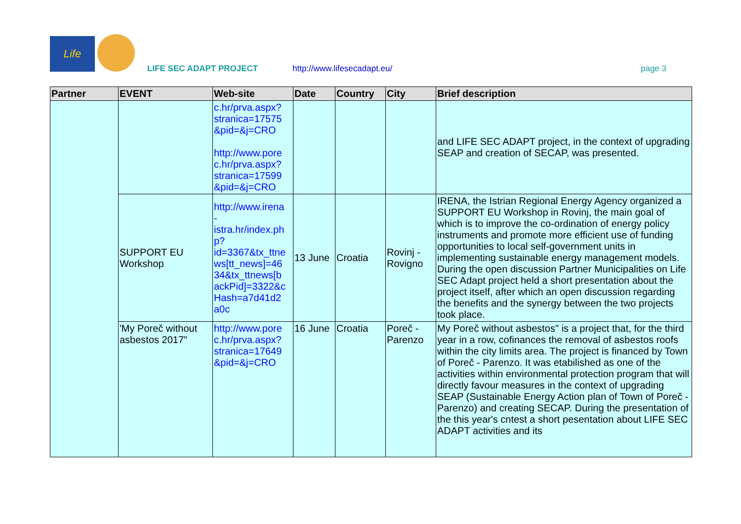Life
LIFE SEC ADAPT PROJECT http://www.lifesecadapt.eu/ page 3
| Partner | EVENT | Web-site | Date | Country | City | Brief description |
| --- | --- | --- | --- | --- | --- | --- |
| | | c.hr/prva.aspx? stranica=17575 &pid=&j=CRO http://www.pore c.hr/prva.aspx? stranica=17599 &pid=&j=CRO | | | | and LIFE SEC ADAPT project, in the context of upgrading SEAP and creation of SECAP, was presented. |
| | SUPPORT EU Workshop | http://www.irena - istra.hr/index.ph p? id=3367&tx_ttne ws[tt_news]=46 34&tx_ttnews[b ackPid]=3322&c Hash=a7d41d2 a0c | 13 June | Croatia | Rovinj - Rovigno | IRENA, the Istrian Regional Energy Agency organized a SUPPORT EU Workshop in Rovinj, the main goal of which is to improve the co-ordination of energy policy instruments and promote more efficient use of funding opportunities to local self-government units in implementing sustainable energy management models. During the open discussion Partner Municipalities on Life SEC Adapt project held a short presentation about the project itself, after which an open discussion regarding the benefits and the synergy between the two projects took place. |
| | 'My Poreč without asbestos 2017" | http://www.pore c.hr/prva.aspx? stranica=17649 &pid=&j=CRO | 16 June | Croatia | Poreč - Parenzo | My Poreč without asbestos" is a project that, for the third year in a row, cofinances the removal of asbestos roofs within the city limits area. The project is financed by Town of Poreč - Parenzo. It was etabilished as one of the activities within environmental protection program that will directly favour measures in the context of upgrading SEAP (Sustainable Energy Action plan of Town of Poreč - Parenzo) and creating SECAP. During the presentation of the this year's cntest a short pesentation about LIFE SEC ADAPT activities and its |